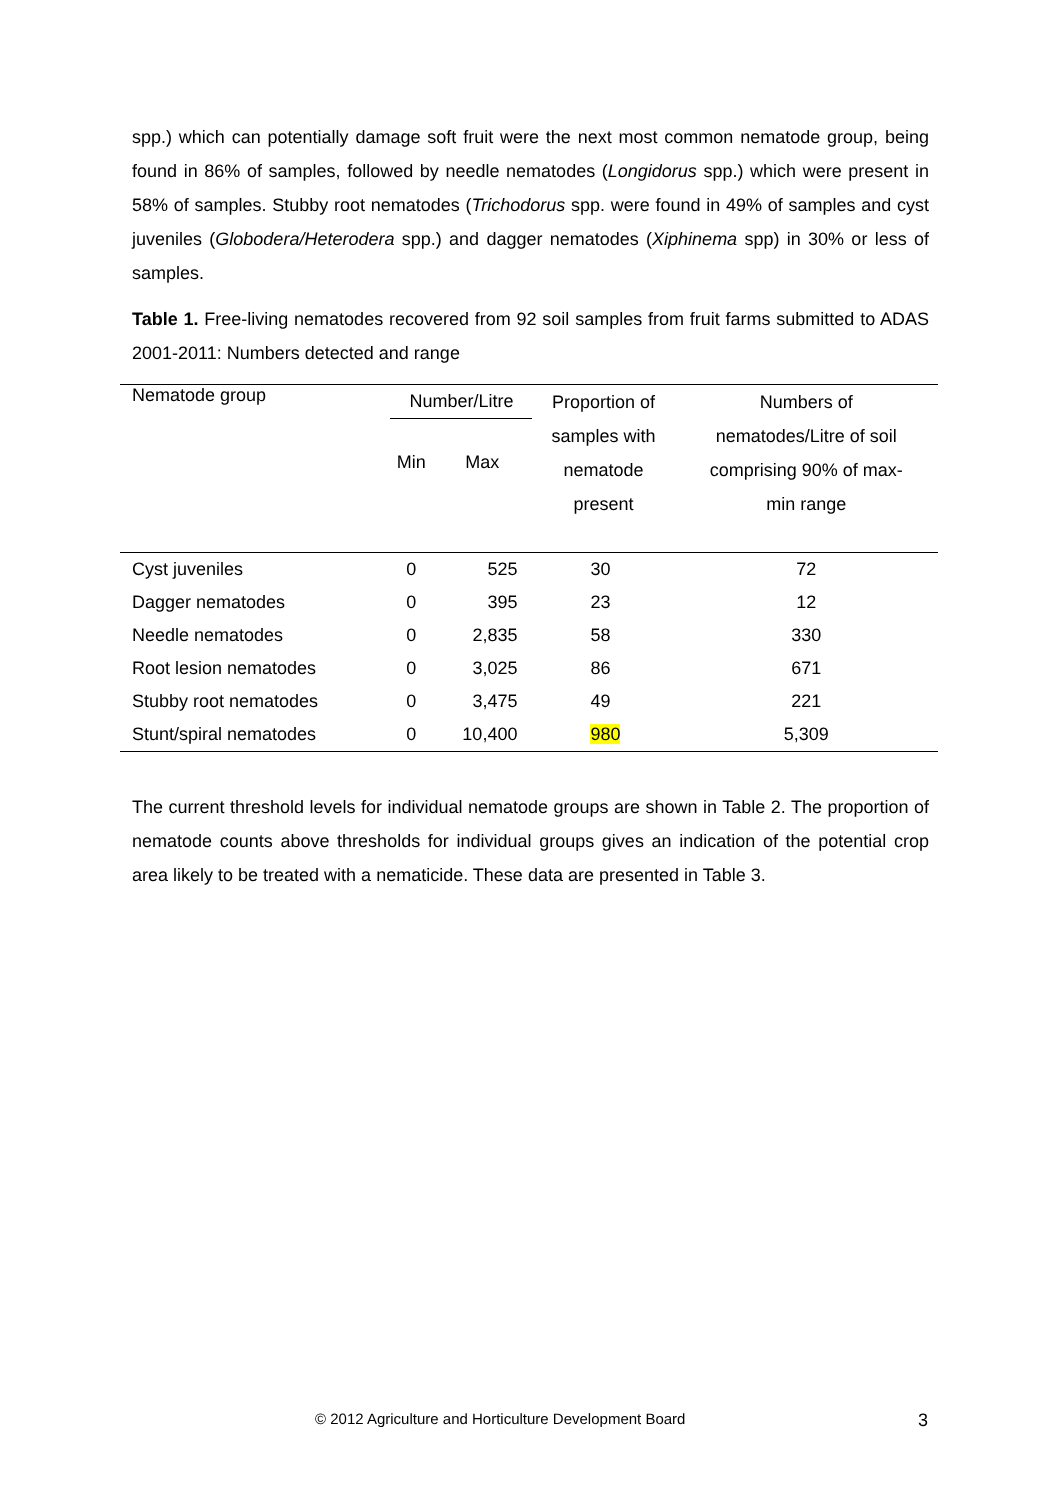spp.) which can potentially damage soft fruit were the next most common nematode group, being found in 86% of samples, followed by needle nematodes (Longidorus spp.) which were present in 58% of samples. Stubby root nematodes (Trichodorus spp. were found in 49% of samples and cyst juveniles (Globodera/Heterodera spp.) and dagger nematodes (Xiphinema spp) in 30% or less of samples.
Table 1. Free-living nematodes recovered from 92 soil samples from fruit farms submitted to ADAS 2001-2011: Numbers detected and range
| Nematode group | Number/Litre | | Proportion of samples with nematode present | Numbers of nematodes/Litre of soil comprising 90% of max- min range |
| --- | --- | --- | --- | --- |
| | Min | Max | | |
| Cyst juveniles | 0 | 525 | 30 | 72 |
| Dagger nematodes | 0 | 395 | 23 | 12 |
| Needle nematodes | 0 | 2,835 | 58 | 330 |
| Root lesion nematodes | 0 | 3,025 | 86 | 671 |
| Stubby root nematodes | 0 | 3,475 | 49 | 221 |
| Stunt/spiral nematodes | 0 | 10,400 | 980 | 5,309 |
The current threshold levels for individual nematode groups are shown in Table 2. The proportion of nematode counts above thresholds for individual groups gives an indication of the potential crop area likely to be treated with a nematicide. These data are presented in Table 3.
© 2012 Agriculture and Horticulture Development Board 3